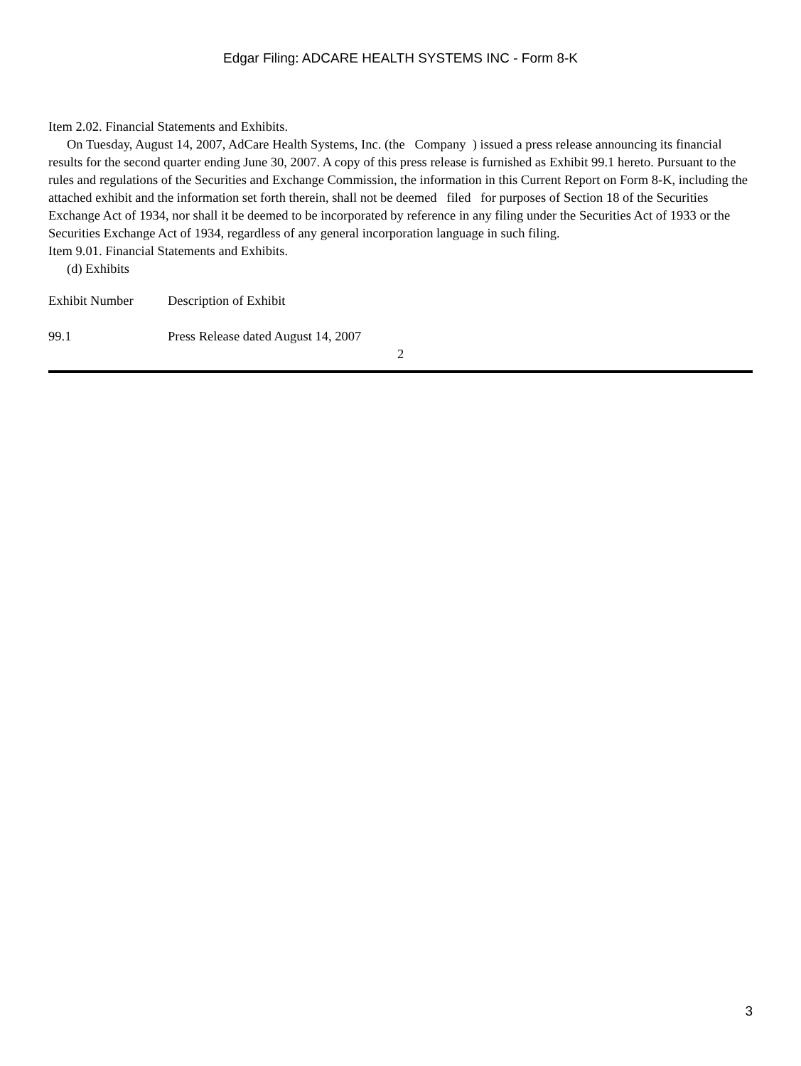Edgar Filing: ADCARE HEALTH SYSTEMS INC - Form 8-K
Item 2.02. Financial Statements and Exhibits.
On Tuesday, August 14, 2007, AdCare Health Systems, Inc. (the Company ) issued a press release announcing its financial results for the second quarter ending June 30, 2007. A copy of this press release is furnished as Exhibit 99.1 hereto. Pursuant to the rules and regulations of the Securities and Exchange Commission, the information in this Current Report on Form 8-K, including the attached exhibit and the information set forth therein, shall not be deemed filed for purposes of Section 18 of the Securities Exchange Act of 1934, nor shall it be deemed to be incorporated by reference in any filing under the Securities Act of 1933 or the Securities Exchange Act of 1934, regardless of any general incorporation language in such filing.
Item 9.01. Financial Statements and Exhibits.
(d) Exhibits
| Exhibit Number | Description of Exhibit |
| 99.1 | Press Release dated August 14, 2007 |
2
3